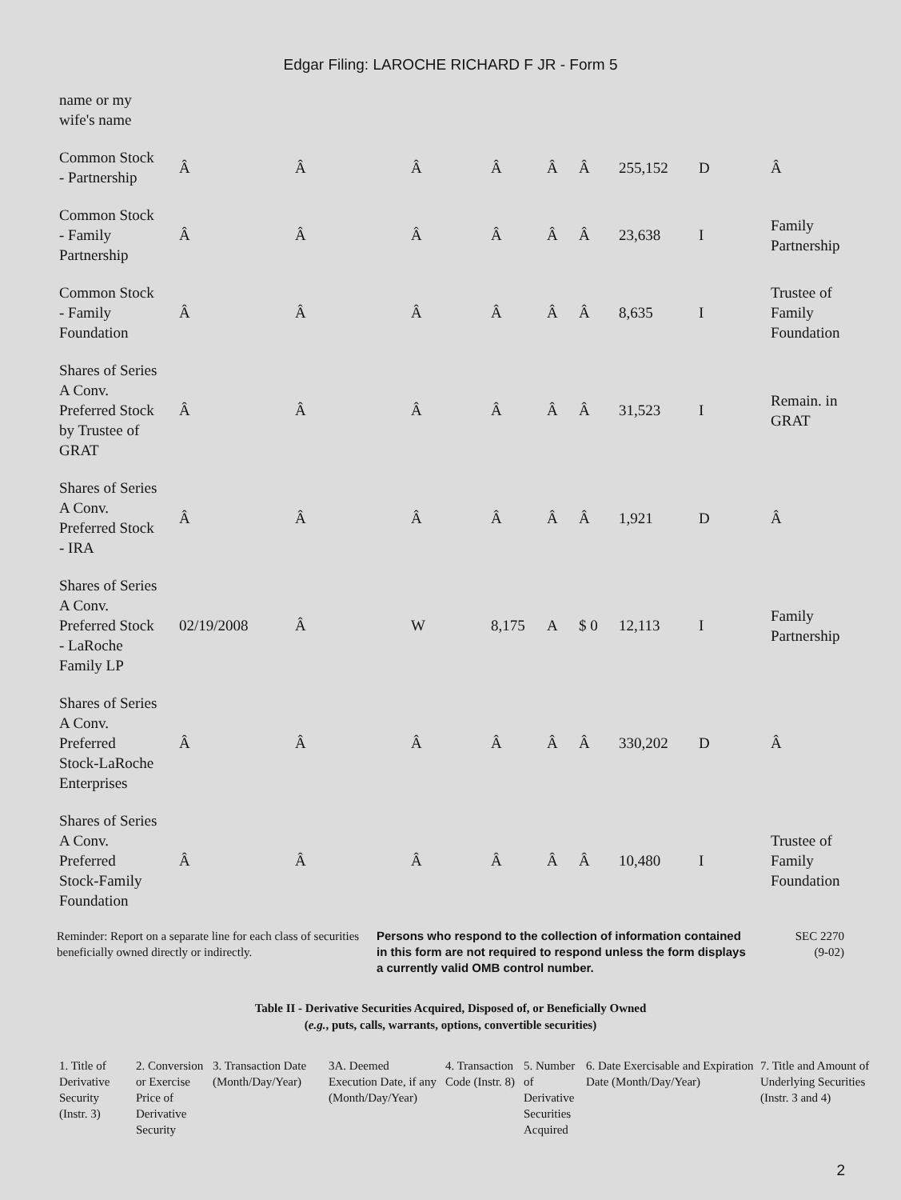Edgar Filing: LAROCHE RICHARD F JR - Form 5
| name or my wife's name | | | | | | | | | |
| Common Stock - Partnership | Â | Â | Â | Â | Â | Â | 255,152 | D | Â |
| Common Stock - Family Partnership | Â | Â | Â | Â | Â | Â | 23,638 | I | Family Partnership |
| Common Stock - Family Foundation | Â | Â | Â | Â | Â | Â | 8,635 | I | Trustee of Family Foundation |
| Shares of Series A Conv. Preferred Stock by Trustee of GRAT | Â | Â | Â | Â | Â | Â | 31,523 | I | Remain. in GRAT |
| Shares of Series A Conv. Preferred Stock - IRA | Â | Â | Â | Â | Â | Â | 1,921 | D | Â |
| Shares of Series A Conv. Preferred Stock - LaRoche Family LP | 02/19/2008 | Â | W | 8,175 | A | $ 0 | 12,113 | I | Family Partnership |
| Shares of Series A Conv. Preferred Stock-LaRoche Enterprises | Â | Â | Â | Â | Â | Â | 330,202 | D | Â |
| Shares of Series A Conv. Preferred Stock-Family Foundation | Â | Â | Â | Â | Â | Â | 10,480 | I | Trustee of Family Foundation |
Reminder: Report on a separate line for each class of securities beneficially owned directly or indirectly.
Persons who respond to the collection of information contained in this form are not required to respond unless the form displays a currently valid OMB control number.
SEC 2270
(9-02)
Table II - Derivative Securities Acquired, Disposed of, or Beneficially Owned
(e.g., puts, calls, warrants, options, convertible securities)
| 1. Title of Derivative Security (Instr. 3) | 2. Conversion or Exercise Price of Derivative Security | 3. Transaction Date (Month/Day/Year) | 3A. Deemed Execution Date, if any (Month/Day/Year) | 4. Transaction Code (Instr. 8) | 5. Number of Derivative Securities Acquired | 6. Date Exercisable and Expiration Date (Month/Day/Year) | 7. Title and Amount of Underlying Securities (Instr. 3 and 4) |
2